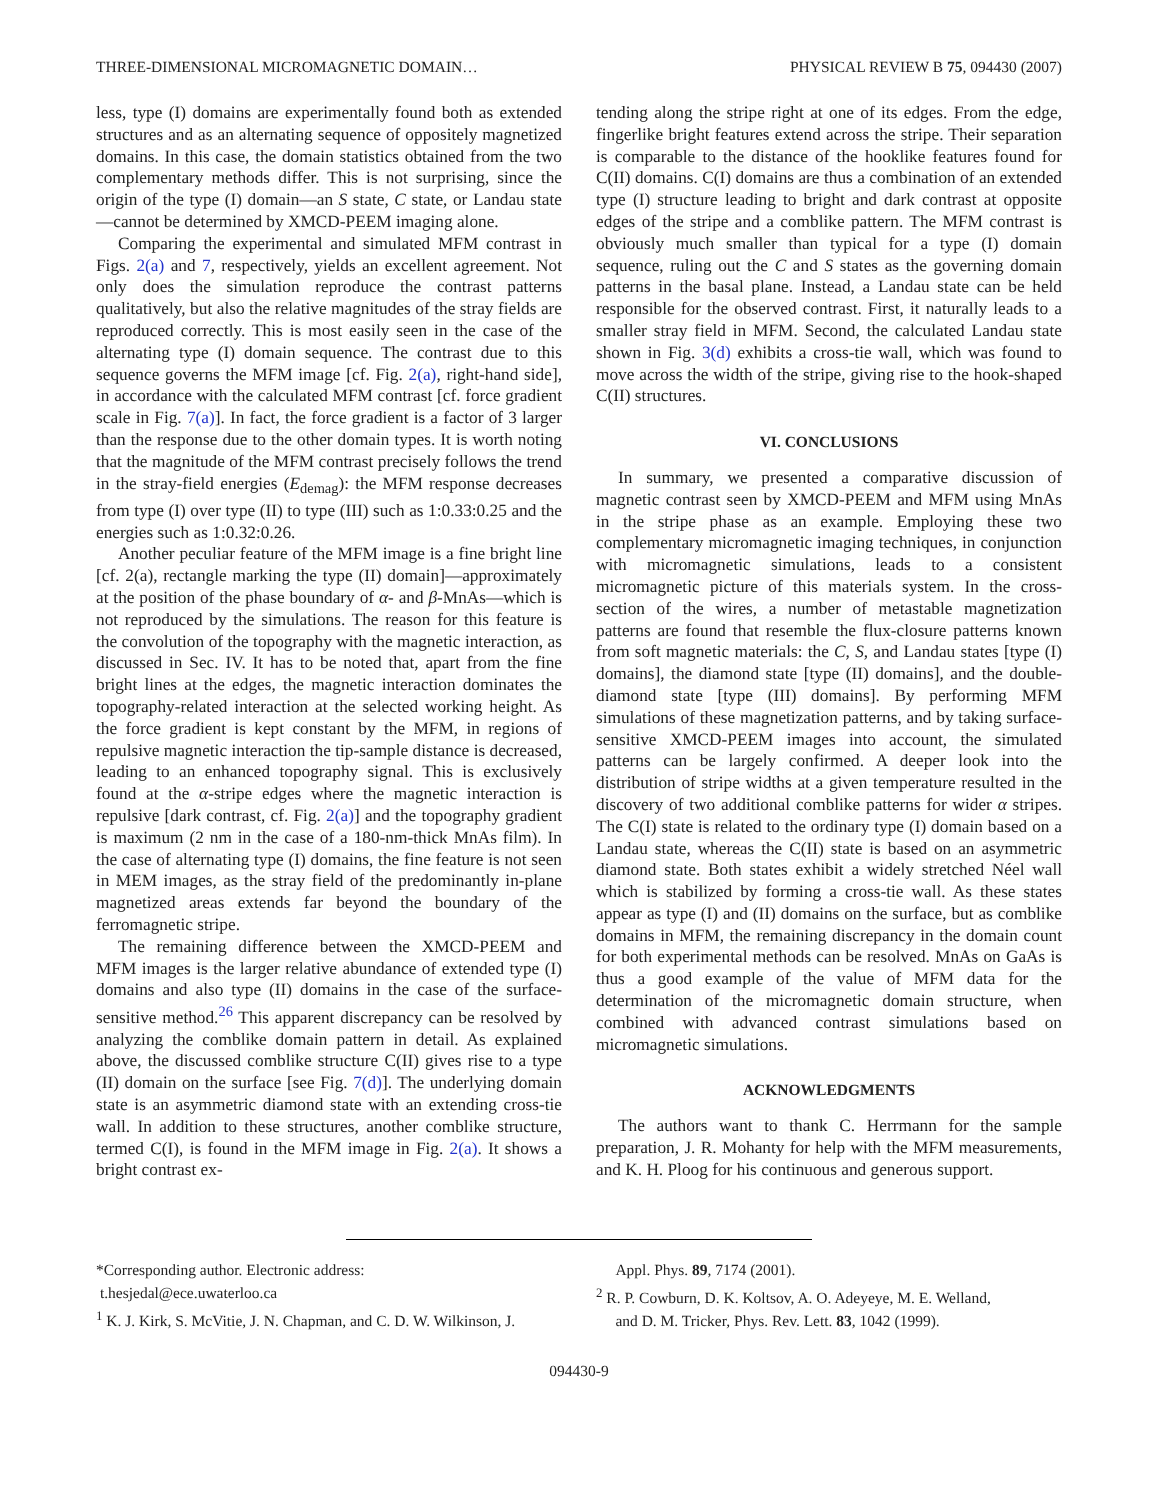THREE-DIMENSIONAL MICROMAGNETIC DOMAIN… PHYSICAL REVIEW B 75, 094430 (2007)
less, type (I) domains are experimentally found both as extended structures and as an alternating sequence of oppositely magnetized domains. In this case, the domain statistics obtained from the two complementary methods differ. This is not surprising, since the origin of the type (I) domain—an S state, C state, or Landau state—cannot be determined by XMCD-PEEM imaging alone.
Comparing the experimental and simulated MFM contrast in Figs. 2(a) and 7, respectively, yields an excellent agreement. Not only does the simulation reproduce the contrast patterns qualitatively, but also the relative magnitudes of the stray fields are reproduced correctly. This is most easily seen in the case of the alternating type (I) domain sequence. The contrast due to this sequence governs the MFM image [cf. Fig. 2(a), right-hand side], in accordance with the calculated MFM contrast [cf. force gradient scale in Fig. 7(a)]. In fact, the force gradient is a factor of 3 larger than the response due to the other domain types. It is worth noting that the magnitude of the MFM contrast precisely follows the trend in the stray-field energies (E<sub>demag</sub>): the MFM response decreases from type (I) over type (II) to type (III) such as 1:0.33:0.25 and the energies such as 1:0.32:0.26.
Another peculiar feature of the MFM image is a fine bright line [cf. 2(a), rectangle marking the type (II) domain]—approximately at the position of the phase boundary of α- and β-MnAs—which is not reproduced by the simulations. The reason for this feature is the convolution of the topography with the magnetic interaction, as discussed in Sec. IV. It has to be noted that, apart from the fine bright lines at the edges, the magnetic interaction dominates the topography-related interaction at the selected working height. As the force gradient is kept constant by the MFM, in regions of repulsive magnetic interaction the tip-sample distance is decreased, leading to an enhanced topography signal. This is exclusively found at the α-stripe edges where the magnetic interaction is repulsive [dark contrast, cf. Fig. 2(a)] and the topography gradient is maximum (2 nm in the case of a 180-nm-thick MnAs film). In the case of alternating type (I) domains, the fine feature is not seen in MEM images, as the stray field of the predominantly in-plane magnetized areas extends far beyond the boundary of the ferromagnetic stripe.
The remaining difference between the XMCD-PEEM and MFM images is the larger relative abundance of extended type (I) domains and also type (II) domains in the case of the surface-sensitive method.<sup>26</sup> This apparent discrepancy can be resolved by analyzing the comblike domain pattern in detail. As explained above, the discussed comblike structure C(II) gives rise to a type (II) domain on the surface [see Fig. 7(d)]. The underlying domain state is an asymmetric diamond state with an extending cross-tie wall. In addition to these structures, another comblike structure, termed C(I), is found in the MFM image in Fig. 2(a). It shows a bright contrast ex-
tending along the stripe right at one of its edges. From the edge, fingerlike bright features extend across the stripe. Their separation is comparable to the distance of the hooklike features found for C(II) domains. C(I) domains are thus a combination of an extended type (I) structure leading to bright and dark contrast at opposite edges of the stripe and a comblike pattern. The MFM contrast is obviously much smaller than typical for a type (I) domain sequence, ruling out the C and S states as the governing domain patterns in the basal plane. Instead, a Landau state can be held responsible for the observed contrast. First, it naturally leads to a smaller stray field in MFM. Second, the calculated Landau state shown in Fig. 3(d) exhibits a cross-tie wall, which was found to move across the width of the stripe, giving rise to the hook-shaped C(II) structures.
VI. CONCLUSIONS
In summary, we presented a comparative discussion of magnetic contrast seen by XMCD-PEEM and MFM using MnAs in the stripe phase as an example. Employing these two complementary micromagnetic imaging techniques, in conjunction with micromagnetic simulations, leads to a consistent micromagnetic picture of this materials system. In the cross-section of the wires, a number of metastable magnetization patterns are found that resemble the flux-closure patterns known from soft magnetic materials: the C, S, and Landau states [type (I) domains], the diamond state [type (II) domains], and the double-diamond state [type (III) domains]. By performing MFM simulations of these magnetization patterns, and by taking surface-sensitive XMCD-PEEM images into account, the simulated patterns can be largely confirmed. A deeper look into the distribution of stripe widths at a given temperature resulted in the discovery of two additional comblike patterns for wider α stripes. The C(I) state is related to the ordinary type (I) domain based on a Landau state, whereas the C(II) state is based on an asymmetric diamond state. Both states exhibit a widely stretched Néel wall which is stabilized by forming a cross-tie wall. As these states appear as type (I) and (II) domains on the surface, but as comblike domains in MFM, the remaining discrepancy in the domain count for both experimental methods can be resolved. MnAs on GaAs is thus a good example of the value of MFM data for the determination of the micromagnetic domain structure, when combined with advanced contrast simulations based on micromagnetic simulations.
ACKNOWLEDGMENTS
The authors want to thank C. Herrmann for the sample preparation, J. R. Mohanty for help with the MFM measurements, and K. H. Ploog for his continuous and generous support.
*Corresponding author. Electronic address:
t.hesjedal@ece.uwaterloo.ca
<sup>1</sup> K. J. Kirk, S. McVitie, J. N. Chapman, and C. D. W. Wilkinson, J.
Appl. Phys. 89, 7174 (2001).
<sup>2</sup> R. P. Cowburn, D. K. Koltsov, A. O. Adeyeye, M. E. Welland,
and D. M. Tricker, Phys. Rev. Lett. 83, 1042 (1999).
094430-9